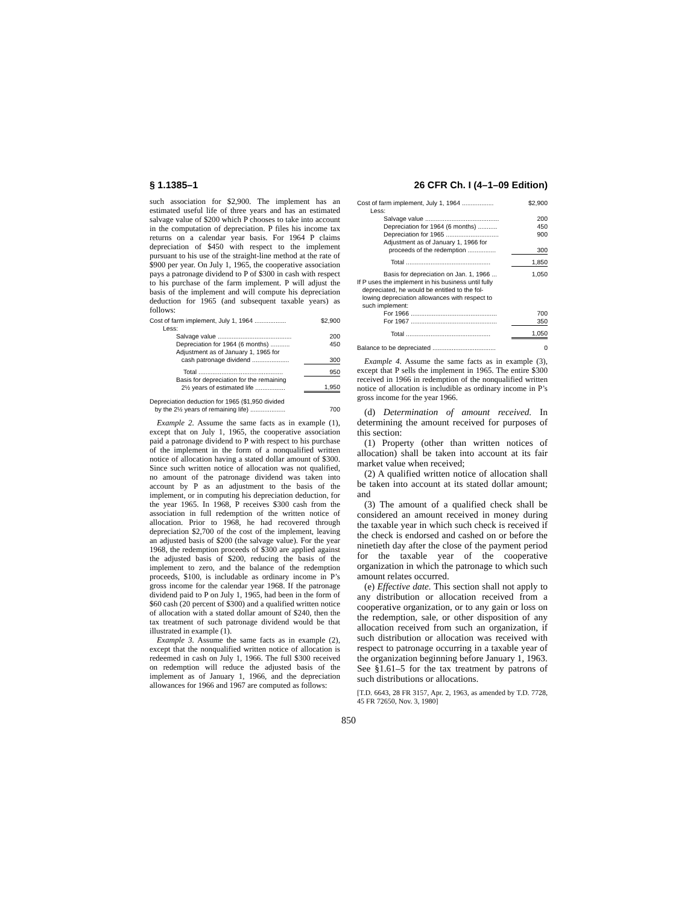§ 1.1385–1 26 CFR Ch. I (4–1–09 Edition)
such association for $2,900. The implement has an estimated useful life of three years and has an estimated salvage value of $200 which P chooses to take into account in the computation of depreciation. P files his income tax returns on a calendar year basis. For 1964 P claims depreciation of $450 with respect to the implement pursuant to his use of the straight-line method at the rate of $900 per year. On July 1, 1965, the cooperative association pays a patronage dividend to P of $300 in cash with respect to his purchase of the farm implement. P will adjust the basis of the implement and will compute his depreciation deduction for 1965 (and subsequent taxable years) as follows:
| Cost of farm implement, July 1, 1964 .................. | $2,900 |
| Less: | |
| Salvage value .......................................... | 200 |
| Depreciation for 1964 (6 months) ........... | 450 |
| Adjustment as of January 1, 1965 for cash patronage dividend ..................... | 300 |
| Total ................................................ | 950 |
| Basis for depreciation for the remaining 2½ years of estimated life ................. | 1,950 |
| Depreciation deduction for 1965 ($1,950 divided by the 2½ years of remaining life) .................... | 700 |
Example 2. Assume the same facts as in example (1), except that on July 1, 1965, the cooperative association paid a patronage dividend to P with respect to his purchase of the implement in the form of a nonqualified written notice of allocation having a stated dollar amount of $300. Since such written notice of allocation was not qualified, no amount of the patronage dividend was taken into account by P as an adjustment to the basis of the implement, or in computing his depreciation deduction, for the year 1965. In 1968, P receives $300 cash from the association in full redemption of the written notice of allocation. Prior to 1968, he had recovered through depreciation $2,700 of the cost of the implement, leaving an adjusted basis of $200 (the salvage value). For the year 1968, the redemption proceeds of $300 are applied against the adjusted basis of $200, reducing the basis of the implement to zero, and the balance of the redemption proceeds, $100, is includable as ordinary income in P’s gross income for the calendar year 1968. If the patronage dividend paid to P on July 1, 1965, had been in the form of $60 cash (20 percent of $300) and a qualified written notice of allocation with a stated dollar amount of $240, then the tax treatment of such patronage dividend would be that illustrated in example (1).
Example 3. Assume the same facts as in example (2), except that the nonqualified written notice of allocation is redeemed in cash on July 1, 1966. The full $300 received on redemption will reduce the adjusted basis of the implement as of January 1, 1966, and the depreciation allowances for 1966 and 1967 are computed as follows:
| Cost of farm implement, July 1, 1964 .................. | $2,900 |
| Less: | |
| Salvage value .......................................... | 200 |
| Depreciation for 1964 (6 months) ........... | 450 |
| Depreciation for 1965 .............................. | 900 |
| Adjustment as of January 1, 1966 for proceeds of the redemption ................ | 300 |
| Total ................................................ | 1,850 |
| Basis for depreciation on Jan. 1, 1966 ... | 1,050 |
| If P uses the implement in his business until fully depreciated, he would be entitled to the fol- lowing depreciation allowances with respect to such implement: | |
| For 1966 ................................................. | 700 |
| For 1967 ................................................. | 350 |
| Total ................................................ | 1,050 |
| Balance to be depreciated .................................... | 0 |
Example 4. Assume the same facts as in example (3), except that P sells the implement in 1965. The entire $300 received in 1966 in redemption of the nonqualified written notice of allocation is includible as ordinary income in P’s gross income for the year 1966.
(d) Determination of amount received. In determining the amount received for purposes of this section:
(1) Property (other than written notices of allocation) shall be taken into account at its fair market value when received;
(2) A qualified written notice of allocation shall be taken into account at its stated dollar amount; and
(3) The amount of a qualified check shall be considered an amount received in money during the taxable year in which such check is received if the check is endorsed and cashed on or before the ninetieth day after the close of the payment period for the taxable year of the cooperative organization in which the patronage to which such amount relates occurred.
(e) Effective date. This section shall not apply to any distribution or allocation received from a cooperative organization, or to any gain or loss on the redemption, sale, or other disposition of any allocation received from such an organization, if such distribution or allocation was received with respect to patronage occurring in a taxable year of the organization beginning before January 1, 1963. See §1.61–5 for the tax treatment by patrons of such distributions or allocations.
[T.D. 6643, 28 FR 3157, Apr. 2, 1963, as amended by T.D. 7728, 45 FR 72650, Nov. 3, 1980]
850